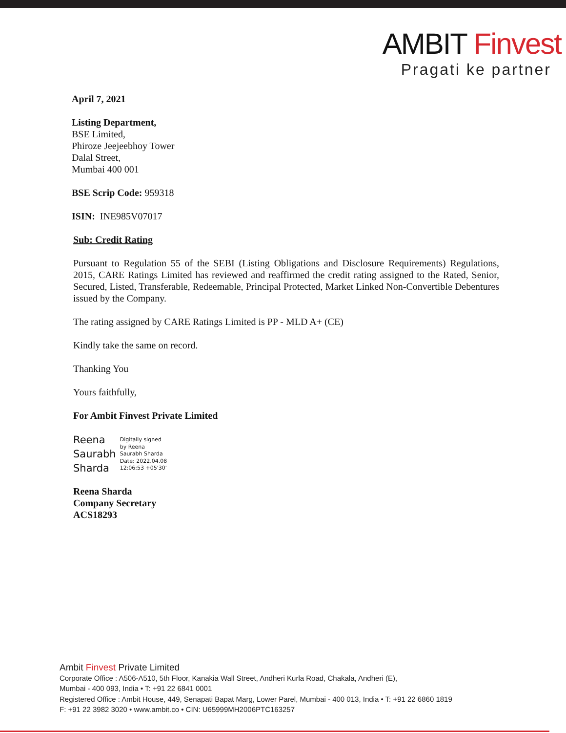AMBIT Finvest
Pragati ke partner
April 7, 2021
Listing Department,
BSE Limited,
Phiroze Jeejeebhoy Tower
Dalal Street,
Mumbai 400 001
BSE Scrip Code: 959318
ISIN: INE985V07017
Sub: Credit Rating
Pursuant to Regulation 55 of the SEBI (Listing Obligations and Disclosure Requirements) Regulations, 2015, CARE Ratings Limited has reviewed and reaffirmed the credit rating assigned to the Rated, Senior, Secured, Listed, Transferable, Redeemable, Principal Protected, Market Linked Non-Convertible Debentures issued by the Company.
The rating assigned by CARE Ratings Limited is PP - MLD A+ (CE)
Kindly take the same on record.
Thanking You
Yours faithfully,
For Ambit Finvest Private Limited
Reena
Saurabh
Sharda
Digitally signed
by Reena
Saurabh Sharda
Date: 2022.04.08
12:06:53 +05'30'
Reena Sharda
Company Secretary
ACS18293
Ambit Finvest Private Limited
Corporate Office : A506-A510, 5th Floor, Kanakia Wall Street, Andheri Kurla Road, Chakala, Andheri (E),
Mumbai - 400 093, India • T: +91 22 6841 0001
Registered Office : Ambit House, 449, Senapati Bapat Marg, Lower Parel, Mumbai - 400 013, India • T: +91 22 6860 1819
F: +91 22 3982 3020 • www.ambit.co • CIN: U65999MH2006PTC163257